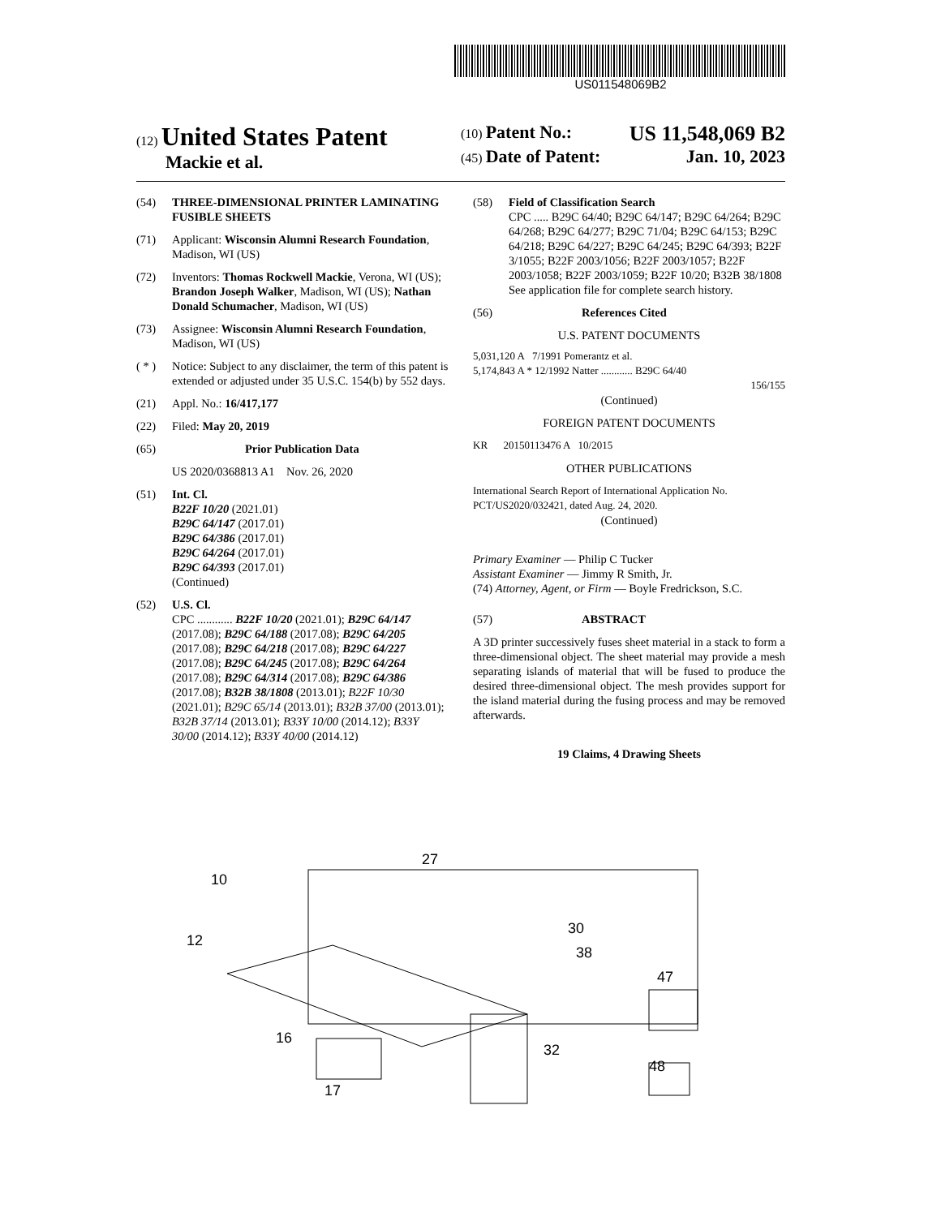US011548069B2
(12) United States Patent
Mackie et al.
(10) Patent No.: US 11,548,069 B2
(45) Date of Patent: Jan. 10, 2023
(54) THREE-DIMENSIONAL PRINTER LAMINATING FUSIBLE SHEETS
(71) Applicant: Wisconsin Alumni Research Foundation, Madison, WI (US)
(72) Inventors: Thomas Rockwell Mackie, Verona, WI (US); Brandon Joseph Walker, Madison, WI (US); Nathan Donald Schumacher, Madison, WI (US)
(73) Assignee: Wisconsin Alumni Research Foundation, Madison, WI (US)
( * ) Notice: Subject to any disclaimer, the term of this patent is extended or adjusted under 35 U.S.C. 154(b) by 552 days.
(21) Appl. No.: 16/417,177
(22) Filed: May 20, 2019
(65) Prior Publication Data
US 2020/0368813 A1 Nov. 26, 2020
(51) Int. Cl.
B22F 10/20 (2021.01)
B29C 64/147 (2017.01)
B29C 64/386 (2017.01)
B29C 64/264 (2017.01)
B29C 64/393 (2017.01)
(Continued)
(52) U.S. Cl.
CPC ............ B22F 10/20 (2021.01); B29C 64/147 (2017.08); B29C 64/188 (2017.08); B29C 64/205 (2017.08); B29C 64/218 (2017.08); B29C 64/227 (2017.08); B29C 64/245 (2017.08); B29C 64/264 (2017.08); B29C 64/314 (2017.08); B29C 64/386 (2017.08); B32B 38/1808 (2013.01); B22F 10/30 (2021.01); B29C 65/14 (2013.01); B32B 37/00 (2013.01); B32B 37/14 (2013.01); B33Y 10/00 (2014.12); B33Y 30/00 (2014.12); B33Y 40/00 (2014.12)
(58) Field of Classification Search
CPC ..... B29C 64/40; B29C 64/147; B29C 64/264; B29C 64/268; B29C 64/277; B29C 71/04; B29C 64/153; B29C 64/218; B29C 64/227; B29C 64/245; B29C 64/393; B22F 3/1055; B22F 2003/1056; B22F 2003/1057; B22F 2003/1058; B22F 2003/1059; B22F 10/20; B32B 38/1808
See application file for complete search history.
(56) References Cited
U.S. PATENT DOCUMENTS
5,031,120 A 7/1991 Pomerantz et al.
5,174,843 A * 12/1992 Natter ............ B29C 64/40
156/155
(Continued)
FOREIGN PATENT DOCUMENTS
KR 20150113476 A 10/2015
OTHER PUBLICATIONS
International Search Report of International Application No. PCT/US2020/032421, dated Aug. 24, 2020.
(Continued)
Primary Examiner — Philip C Tucker
Assistant Examiner — Jimmy R Smith, Jr.
(74) Attorney, Agent, or Firm — Boyle Fredrickson, S.C.
(57) ABSTRACT
A 3D printer successively fuses sheet material in a stack to form a three-dimensional object. The sheet material may provide a mesh separating islands of material that will be fused to produce the desired three-dimensional object. The mesh provides support for the island material during the fusing process and may be removed afterwards.
19 Claims, 4 Drawing Sheets
10
27
12
16
17
30
32
38
47
48